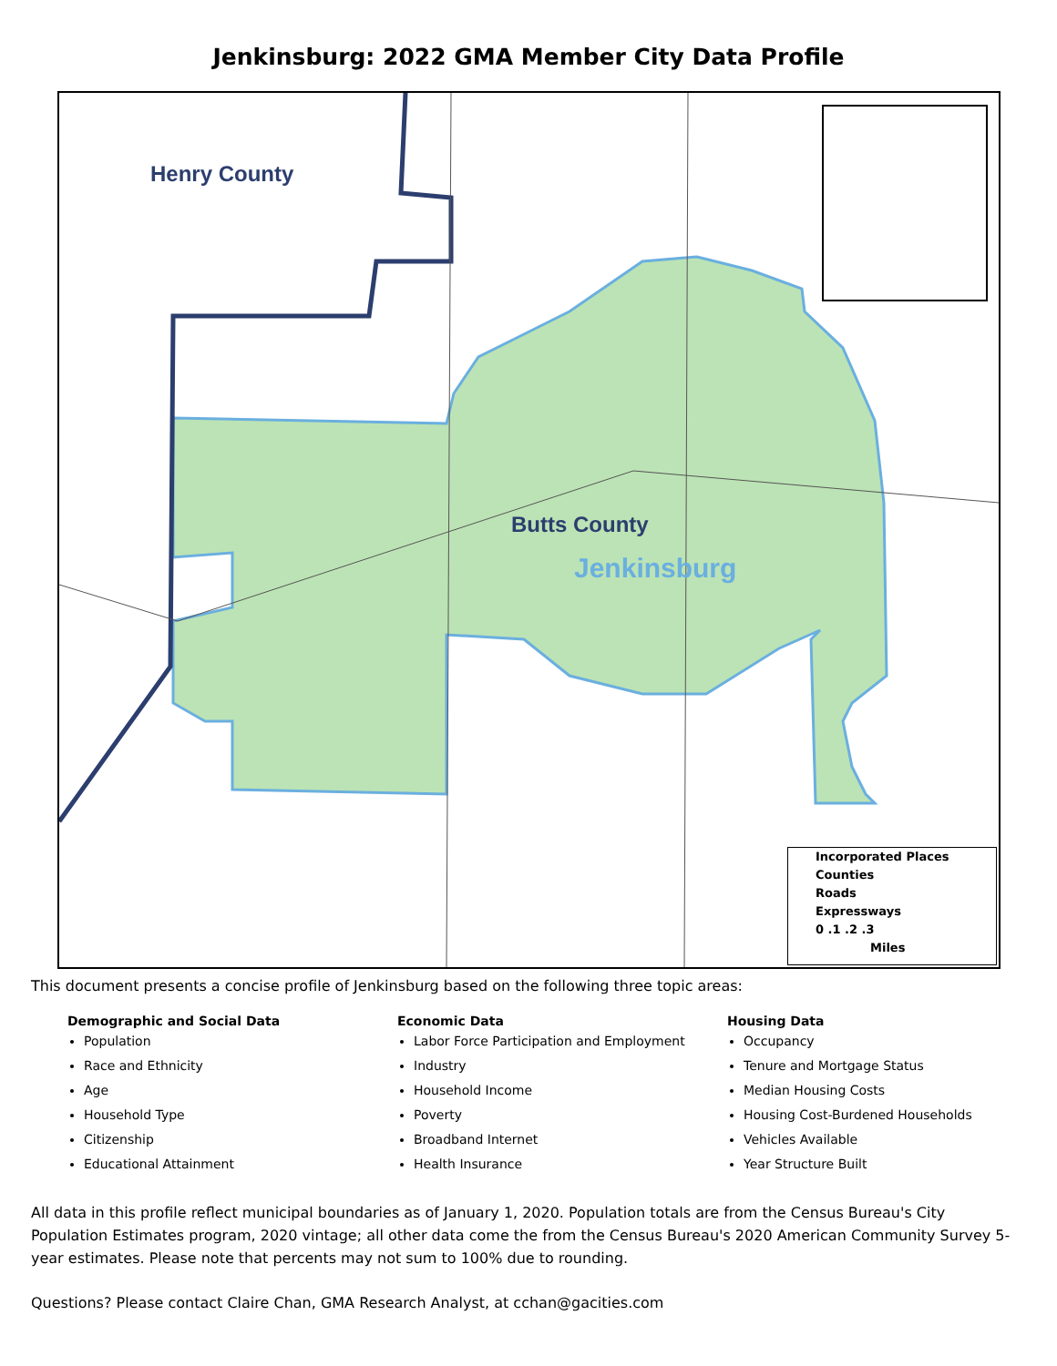Jenkinsburg: 2022 GMA Member City Data Profile
Henry County
Butts County
Jenkinsburg
Incorporated Places
Counties
Roads
Expressways
0 .1 .2 .3
Miles
This document presents a concise profile of Jenkinsburg based on the following three topic areas:
Demographic and Social Data
Population
Race and Ethnicity
Age
Household Type
Citizenship
Educational Attainment
Economic Data
Labor Force Participation and Employment
Industry
Household Income
Poverty
Broadband Internet
Health Insurance
Housing Data
Occupancy
Tenure and Mortgage Status
Median Housing Costs
Housing Cost-Burdened Households
Vehicles Available
Year Structure Built
All data in this profile reflect municipal boundaries as of January 1, 2020. Population totals are from the Census Bureau's City Population Estimates program, 2020 vintage; all other data come the from the Census Bureau's 2020 American Community Survey 5-year estimates. Please note that percents may not sum to 100% due to rounding.
Questions? Please contact Claire Chan, GMA Research Analyst, at cchan@gacities.com